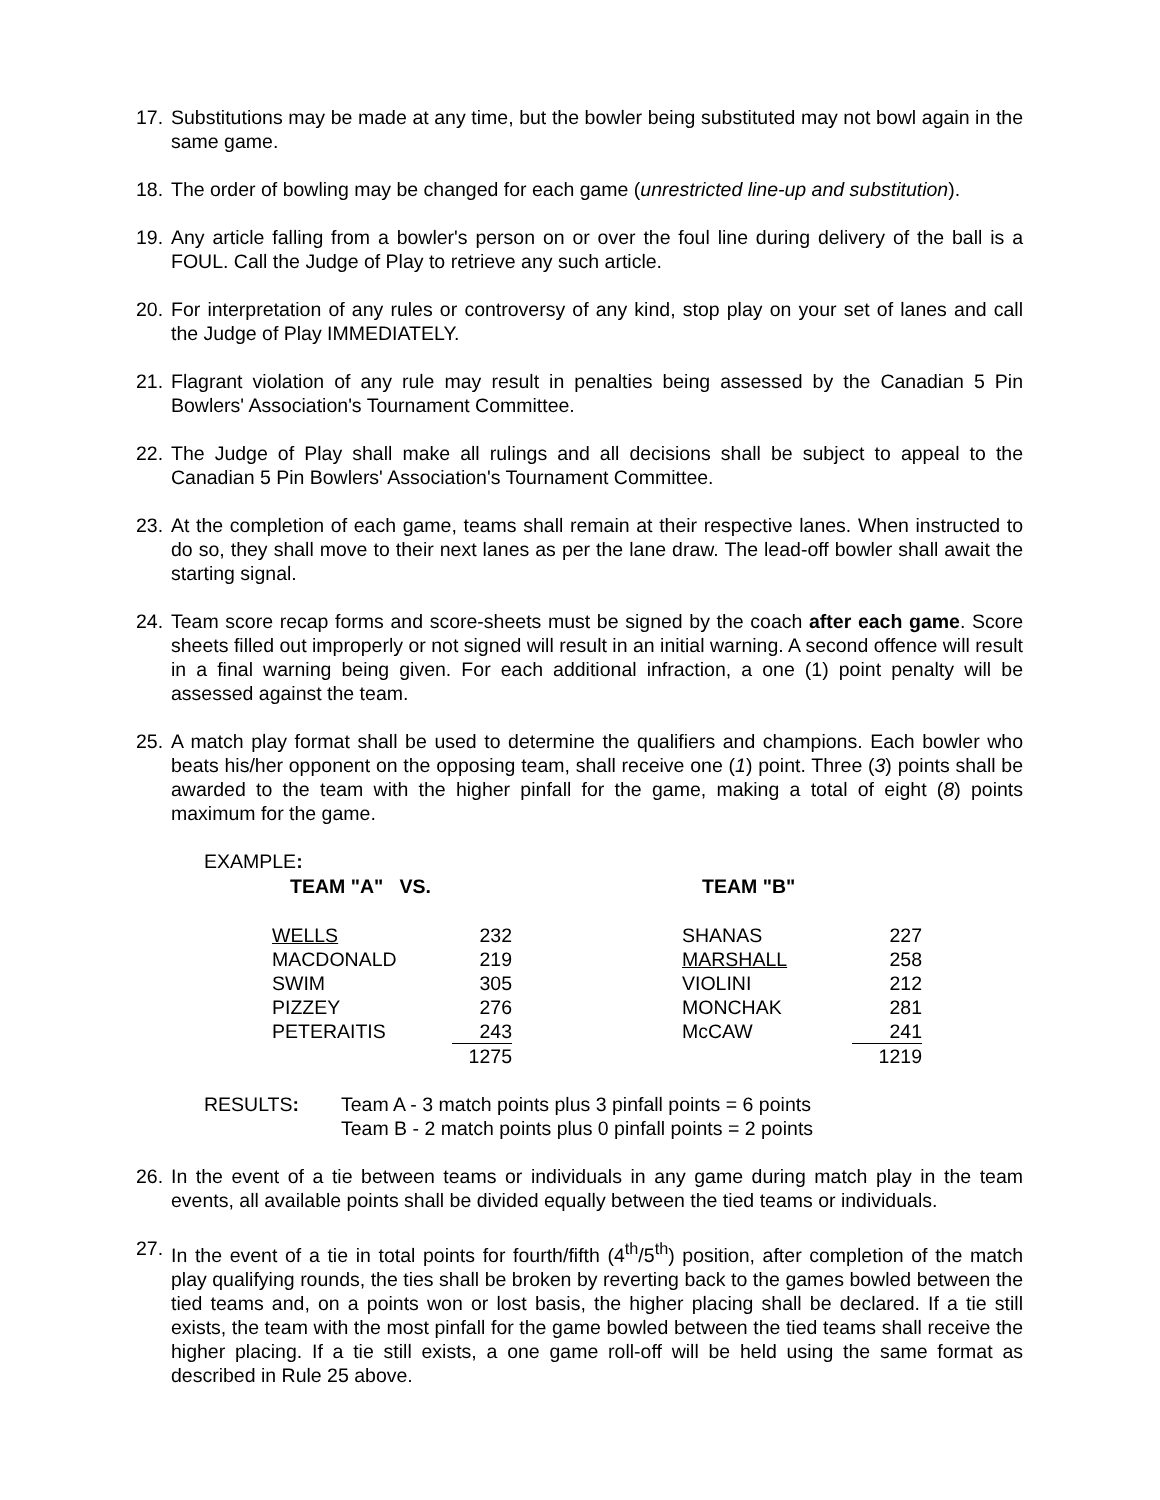17. Substitutions may be made at any time, but the bowler being substituted may not bowl again in the same game.
18. The order of bowling may be changed for each game (unrestricted line-up and substitution).
19. Any article falling from a bowler's person on or over the foul line during delivery of the ball is a FOUL. Call the Judge of Play to retrieve any such article.
20. For interpretation of any rules or controversy of any kind, stop play on your set of lanes and call the Judge of Play IMMEDIATELY.
21. Flagrant violation of any rule may result in penalties being assessed by the Canadian 5 Pin Bowlers' Association's Tournament Committee.
22. The Judge of Play shall make all rulings and all decisions shall be subject to appeal to the Canadian 5 Pin Bowlers' Association's Tournament Committee.
23. At the completion of each game, teams shall remain at their respective lanes. When instructed to do so, they shall move to their next lanes as per the lane draw. The lead-off bowler shall await the starting signal.
24. Team score recap forms and score-sheets must be signed by the coach after each game. Score sheets filled out improperly or not signed will result in an initial warning. A second offence will result in a final warning being given. For each additional infraction, a one (1) point penalty will be assessed against the team.
25. A match play format shall be used to determine the qualifiers and champions. Each bowler who beats his/her opponent on the opposing team, shall receive one (1) point. Three (3) points shall be awarded to the team with the higher pinfall for the game, making a total of eight (8) points maximum for the game.
EXAMPLE:
| TEAM "A" VS. | TEAM "B" |
| --- | --- |
| WELLS | 232 | | SHANAS | 227 |
| MACDONALD | 219 | | MARSHALL | 258 |
| SWIM | 305 | | VIOLINI | 212 |
| PIZZEY | 276 | | MONCHAK | 281 |
| PETERAITIS | 243 | | McCAW | 241 |
| | 1275 | | | 1219 |
| RESULTS : | Team A - 3 match points plus 3 pinfall points = 6 points |
| | Team B - 2 match points plus 0 pinfall points = 2 points |
26. In the event of a tie between teams or individuals in any game during match play in the team events, all available points shall be divided equally between the tied teams or individuals.
27. In the event of a tie in total points for fourth/fifth (4<sup>th</sup>/5<sup>th</sup>) position, after completion of the match play qualifying rounds, the ties shall be broken by reverting back to the games bowled between the tied teams and, on a points won or lost basis, the higher placing shall be declared. If a tie still exists, the team with the most pinfall for the game bowled between the tied teams shall receive the higher placing. If a tie still exists, a one game roll-off will be held using the same format as described in Rule 25 above.